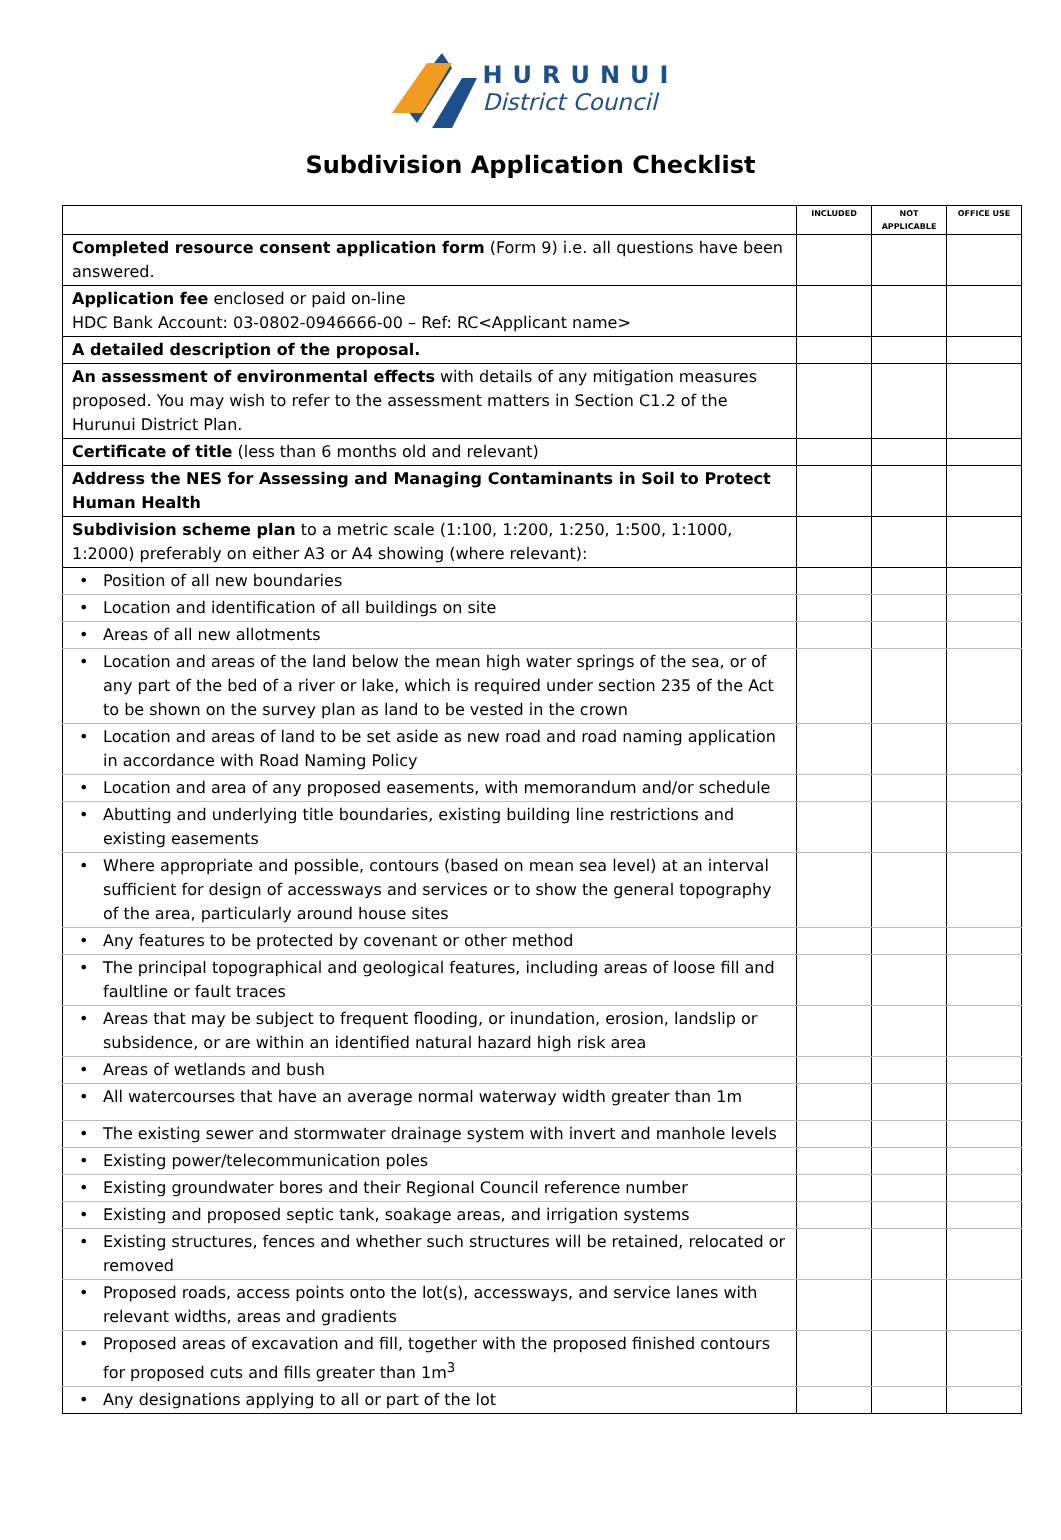HURUNUI
District Council
Subdivision Application Checklist
| | INCLUDED | NOT APPLICABLE | OFFICE USE |
| Completed resource consent application form (Form 9) i.e. all questions have been answered. | | | |
| Application fee enclosed or paid on-line HDC Bank Account: 03-0802-0946666-00 – Ref: RC<Applicant name> | | | |
| A detailed description of the proposal. | | | |
| An assessment of environmental effects with details of any mitigation measures proposed. You may wish to refer to the assessment matters in Section C1.2 of the Hurunui District Plan. | | | |
| Certificate of title (less than 6 months old and relevant) | | | |
| Address the NES for Assessing and Managing Contaminants in Soil to Protect Human Health | | | |
| Subdivision scheme plan to a metric scale (1:100, 1:200, 1:250, 1:500, 1:1000, 1:2000) preferably on either A3 or A4 showing (where relevant): | | | |
| • Position of all new boundaries | | | |
| • Location and identification of all buildings on site | | | |
| • Areas of all new allotments | | | |
| • Location and areas of the land below the mean high water springs of the sea, or of any part of the bed of a river or lake, which is required under section 235 of the Act to be shown on the survey plan as land to be vested in the crown | | | |
| • Location and areas of land to be set aside as new road and road naming application in accordance with Road Naming Policy | | | |
| • Location and area of any proposed easements, with memorandum and/or schedule | | | |
| • Abutting and underlying title boundaries, existing building line restrictions and existing easements | | | |
| • Where appropriate and possible, contours (based on mean sea level) at an interval sufficient for design of accessways and services or to show the general topography of the area, particularly around house sites | | | |
| • Any features to be protected by covenant or other method | | | |
| • The principal topographical and geological features, including areas of loose fill and faultline or fault traces | | | |
| • Areas that may be subject to frequent flooding, or inundation, erosion, landslip or subsidence, or are within an identified natural hazard high risk area | | | |
| • Areas of wetlands and bush | | | |
| • All watercourses that have an average normal waterway width greater than 1m | | | |
| • The existing sewer and stormwater drainage system with invert and manhole levels | | | |
| • Existing power/telecommunication poles | | | |
| • Existing groundwater bores and their Regional Council reference number | | | |
| • Existing and proposed septic tank, soakage areas, and irrigation systems | | | |
| • Existing structures, fences and whether such structures will be retained, relocated or removed | | | |
| • Proposed roads, access points onto the lot(s), accessways, and service lanes with relevant widths, areas and gradients | | | |
| • Proposed areas of excavation and fill, together with the proposed finished contours for proposed cuts and fills greater than 1m<sup>3</sup> | | | |
| • Any designations applying to all or part of the lot | | | |